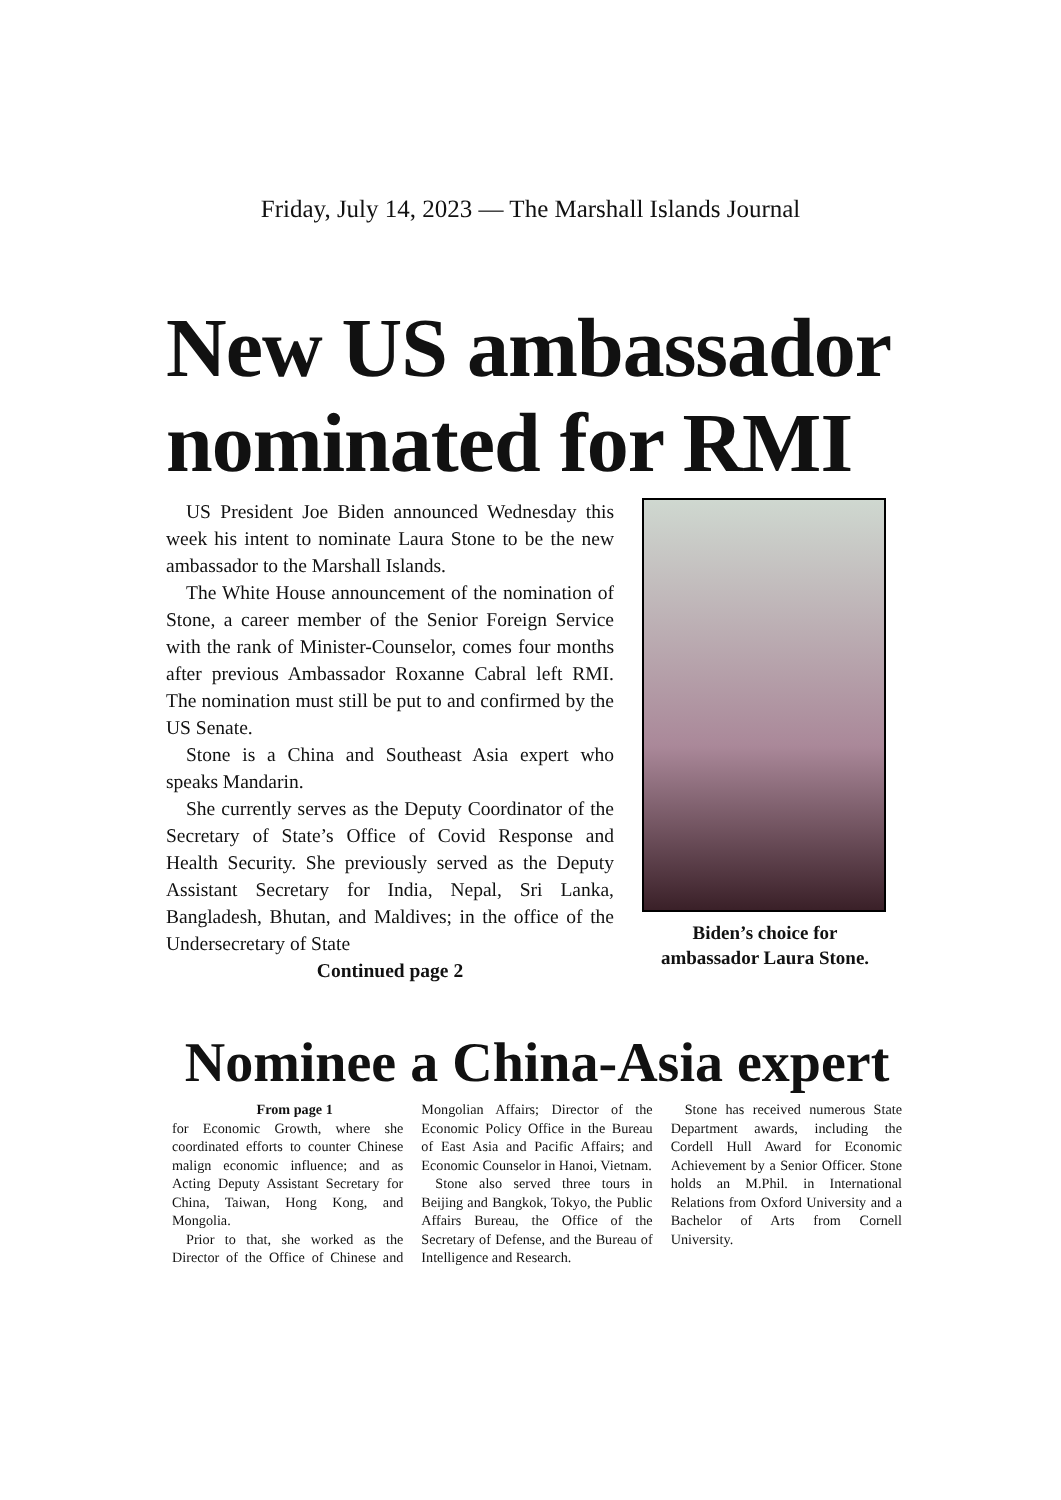Friday, July 14, 2023 — The Marshall Islands Journal
New US ambassador nominated for RMI
US President Joe Biden announced Wednesday this week his intent to nominate Laura Stone to be the new ambassador to the Marshall Islands.
The White House announcement of the nomination of Stone, a career member of the Senior Foreign Service with the rank of Minister-Counselor, comes four months after previous Ambassador Roxanne Cabral left RMI. The nomination must still be put to and confirmed by the US Senate.
Stone is a China and Southeast Asia expert who speaks Mandarin.
She currently serves as the Deputy Coordinator of the Secretary of State’s Office of Covid Response and Health Security. She previously served as the Deputy Assistant Secretary for India, Nepal, Sri Lanka, Bangladesh, Bhutan, and Maldives; in the office of the Undersecretary of State
Continued page 2
Biden’s choice for ambassador Laura Stone.
Nominee a China-Asia expert
From page 1
for Economic Growth, where she coordinated efforts to counter Chinese malign economic influence; and as Acting Deputy Assistant Secretary for China, Taiwan, Hong Kong, and Mongolia.
Prior to that, she worked as the Director of the Office of Chinese and Mongolian Affairs; Director of the Economic Policy Office in the Bureau of East Asia and Pacific Affairs; and Economic Counselor in Hanoi, Vietnam.
Stone also served three tours in Beijing and Bangkok, Tokyo, the Public Affairs Bureau, the Office of the Secretary of Defense, and the Bureau of Intelligence and Research.
Stone has received numerous State Department awards, including the Cordell Hull Award for Economic Achievement by a Senior Officer. Stone holds an M.Phil. in International Relations from Oxford University and a Bachelor of Arts from Cornell University.